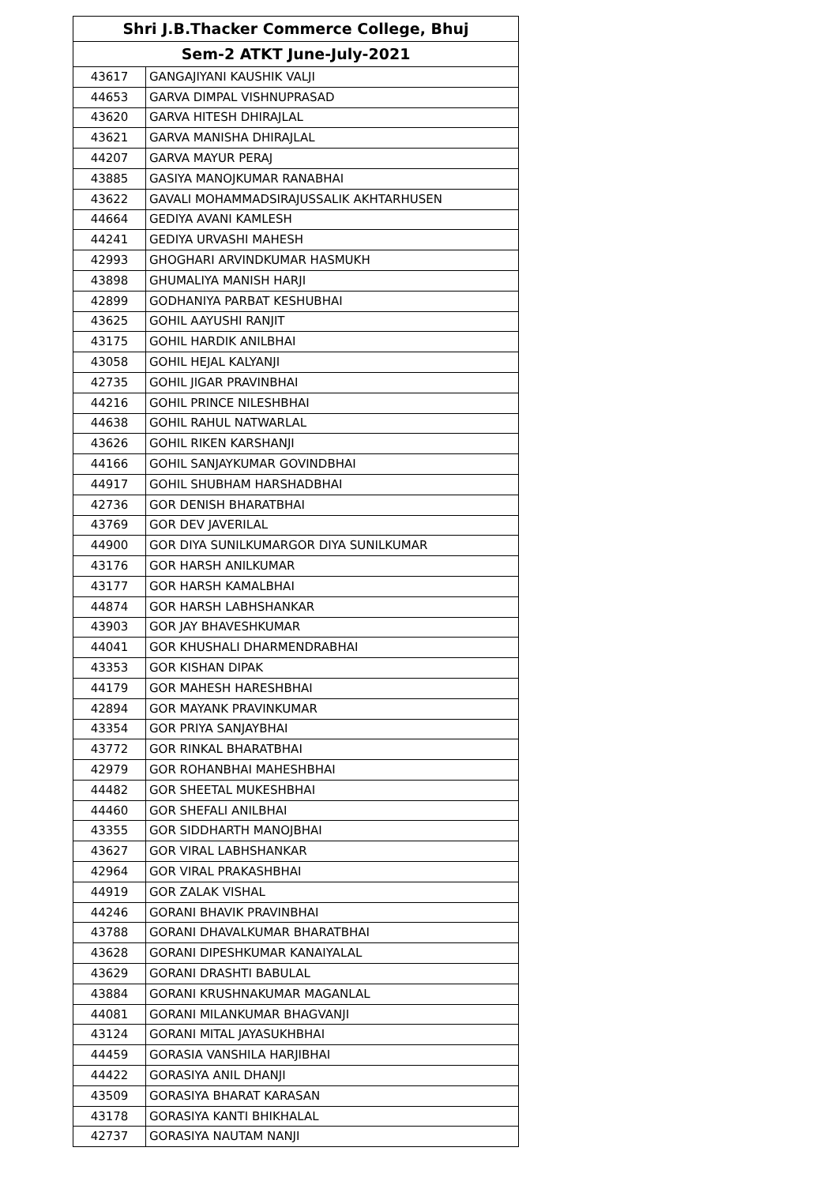| Shri J.B.Thacker Commerce College, Bhuj | |
| --- | --- |
| Sem-2 ATKT June-July-2021 | |
| 43617 | GANGAJIYANI KAUSHIK VALJI |
| 44653 | GARVA DIMPAL VISHNUPRASAD |
| 43620 | GARVA HITESH DHIRAJLAL |
| 43621 | GARVA MANISHA DHIRAJLAL |
| 44207 | GARVA MAYUR PERAJ |
| 43885 | GASIYA MANOJKUMAR RANABHAI |
| 43622 | GAVALI MOHAMMADSIRAJUSSALIK AKHTARHUSEN |
| 44664 | GEDIYA AVANI KAMLESH |
| 44241 | GEDIYA URVASHI MAHESH |
| 42993 | GHOGHARI ARVINDKUMAR HASMUKH |
| 43898 | GHUMALIYA MANISH HARJI |
| 42899 | GODHANIYA PARBAT KESHUBHAI |
| 43625 | GOHIL AAYUSHI RANJIT |
| 43175 | GOHIL HARDIK ANILBHAI |
| 43058 | GOHIL HEJAL KALYANJI |
| 42735 | GOHIL JIGAR PRAVINBHAI |
| 44216 | GOHIL PRINCE NILESHBHAI |
| 44638 | GOHIL RAHUL NATWARLAL |
| 43626 | GOHIL RIKEN KARSHANJI |
| 44166 | GOHIL SANJAYKUMAR GOVINDBHAI |
| 44917 | GOHIL SHUBHAM HARSHADBHAI |
| 42736 | GOR DENISH BHARATBHAI |
| 43769 | GOR DEV JAVERILAL |
| 44900 | GOR DIYA SUNILKUMARGOR DIYA SUNILKUMAR |
| 43176 | GOR HARSH ANILKUMAR |
| 43177 | GOR HARSH KAMALBHAI |
| 44874 | GOR HARSH LABHSHANKAR |
| 43903 | GOR JAY BHAVESHKUMAR |
| 44041 | GOR KHUSHALI DHARMENDRABHAI |
| 43353 | GOR KISHAN DIPAK |
| 44179 | GOR MAHESH HARESHBHAI |
| 42894 | GOR MAYANK PRAVINKUMAR |
| 43354 | GOR PRIYA SANJAYBHAI |
| 43772 | GOR RINKAL BHARATBHAI |
| 42979 | GOR ROHANBHAI MAHESHBHAI |
| 44482 | GOR SHEETAL MUKESHBHAI |
| 44460 | GOR SHEFALI ANILBHAI |
| 43355 | GOR SIDDHARTH MANOJBHAI |
| 43627 | GOR VIRAL LABHSHANKAR |
| 42964 | GOR VIRAL PRAKASHBHAI |
| 44919 | GOR ZALAK VISHAL |
| 44246 | GORANI BHAVIK PRAVINBHAI |
| 43788 | GORANI DHAVALKUMAR BHARATBHAI |
| 43628 | GORANI DIPESHKUMAR KANAIYALAL |
| 43629 | GORANI DRASHTI BABULAL |
| 43884 | GORANI KRUSHNAKUMAR MAGANLAL |
| 44081 | GORANI MILANKUMAR BHAGVANJI |
| 43124 | GORANI MITAL JAYASUKHBHAI |
| 44459 | GORASIA VANSHILA HARJIBHAI |
| 44422 | GORASIYA ANIL DHANJI |
| 43509 | GORASIYA BHARAT KARASAN |
| 43178 | GORASIYA KANTI BHIKHALAL |
| 42737 | GORASIYA NAUTAM NANJI |